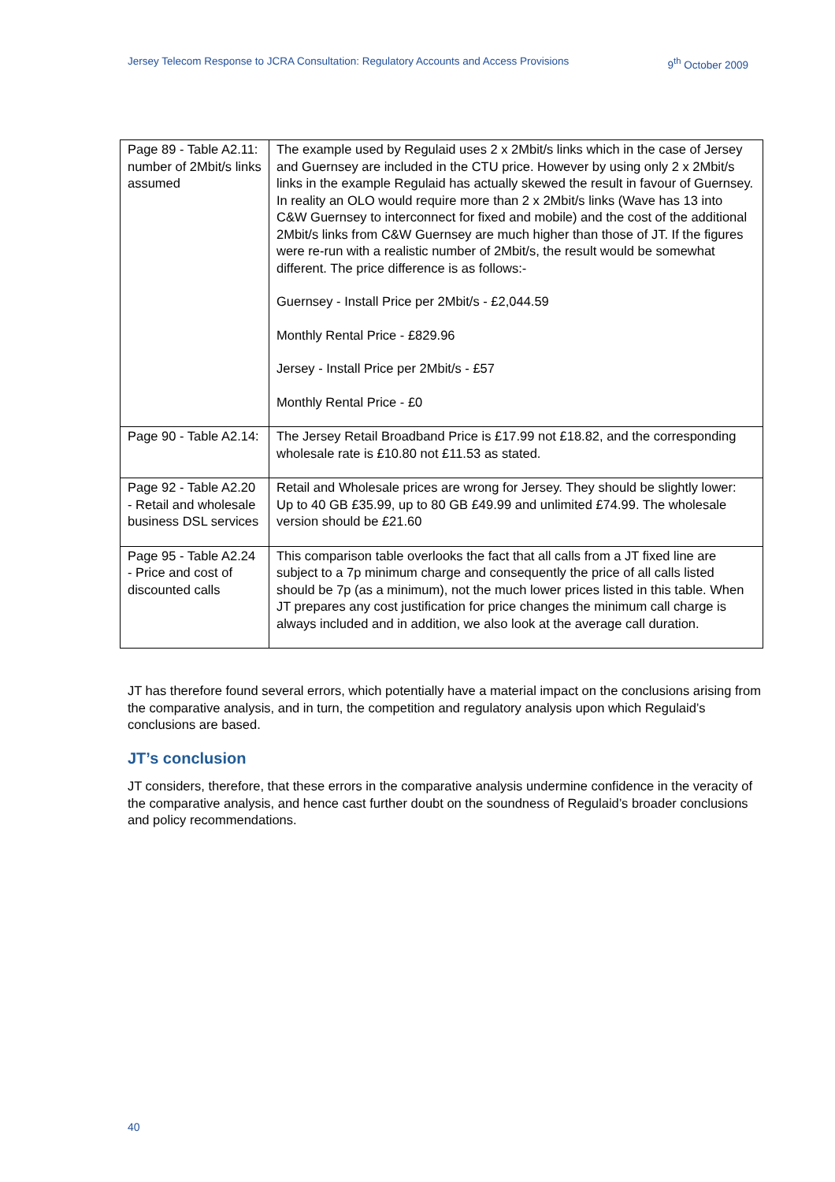Jersey Telecom Response to JCRA Consultation: Regulatory Accounts and Access Provisions 9<sup>th</sup> October 2009
| Page 89 - Table A2.11: number of 2Mbit/s links assumed | The example used by Regulaid uses 2 x 2Mbit/s links which in the case of Jersey and Guernsey are included in the CTU price. However by using only 2 x 2Mbit/s links in the example Regulaid has actually skewed the result in favour of Guernsey. In reality an OLO would require more than 2 x 2Mbit/s links (Wave has 13 into C&W Guernsey to interconnect for fixed and mobile) and the cost of the additional 2Mbit/s links from C&W Guernsey are much higher than those of JT. If the figures were re-run with a realistic number of 2Mbit/s, the result would be somewhat different. The price difference is as follows:- Guernsey - Install Price per 2Mbit/s - £2,044.59 Monthly Rental Price - £829.96 Jersey - Install Price per 2Mbit/s - £57 Monthly Rental Price - £0 |
| Page 90 - Table A2.14: | The Jersey Retail Broadband Price is £17.99 not £18.82, and the corresponding wholesale rate is £10.80 not £11.53 as stated. |
| Page 92 - Table A2.20 - Retail and wholesale business DSL services | Retail and Wholesale prices are wrong for Jersey. They should be slightly lower: Up to 40 GB £35.99, up to 80 GB £49.99 and unlimited £74.99. The wholesale version should be £21.60 |
| Page 95 - Table A2.24 - Price and cost of discounted calls | This comparison table overlooks the fact that all calls from a JT fixed line are subject to a 7p minimum charge and consequently the price of all calls listed should be 7p (as a minimum), not the much lower prices listed in this table. When JT prepares any cost justification for price changes the minimum call charge is always included and in addition, we also look at the average call duration. |
JT has therefore found several errors, which potentially have a material impact on the conclusions arising from the comparative analysis, and in turn, the competition and regulatory analysis upon which Regulaid’s conclusions are based.
JT’s conclusion
JT considers, therefore, that these errors in the comparative analysis undermine confidence in the veracity of the comparative analysis, and hence cast further doubt on the soundness of Regulaid’s broader conclusions and policy recommendations.
40